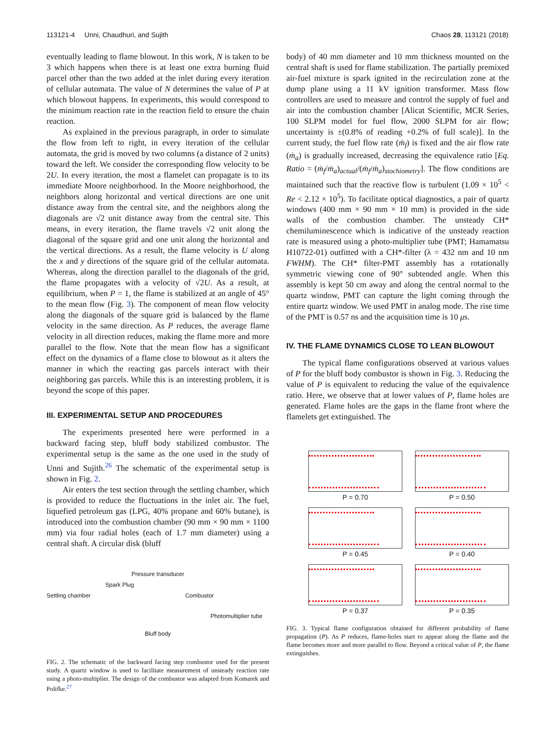113121-4 Unni, Chaudhuri, and Sujith Chaos 28, 113121 (2018)
eventually leading to flame blowout. In this work, N is taken to be 3 which happens when there is at least one extra burning fluid parcel other than the two added at the inlet during every iteration of cellular automata. The value of N determines the value of P at which blowout happens. In experiments, this would correspond to the minimum reaction rate in the reaction field to ensure the chain reaction.
As explained in the previous paragraph, in order to simulate the flow from left to right, in every iteration of the cellular automata, the grid is moved by two columns (a distance of 2 units) toward the left. We consider the corresponding flow velocity to be 2U. In every iteration, the most a flamelet can propagate is to its immediate Moore neighborhood. In the Moore neighborhood, the neighbors along horizontal and vertical directions are one unit distance away from the central site, and the neighbors along the diagonals are √2 unit distance away from the central site. This means, in every iteration, the flame travels √2 unit along the diagonal of the square grid and one unit along the horizontal and the vertical directions. As a result, the flame velocity is U along the x and y directions of the square grid of the cellular automata. Whereas, along the direction parallel to the diagonals of the grid, the flame propagates with a velocity of √2U. As a result, at equilibrium, when P = 1, the flame is stabilized at an angle of 45° to the mean flow (Fig. 3). The component of mean flow velocity along the diagonals of the square grid is balanced by the flame velocity in the same direction. As P reduces, the average flame velocity in all direction reduces, making the flame more and more parallel to the flow. Note that the mean flow has a significant effect on the dynamics of a flame close to blowout as it alters the manner in which the reacting gas parcels interact with their neighboring gas parcels. While this is an interesting problem, it is beyond the scope of this paper.
III. EXPERIMENTAL SETUP AND PROCEDURES
The experiments presented here were performed in a backward facing step, bluff body stabilized combustor. The experimental setup is the same as the one used in the study of Unni and Sujith.<sup>26</sup> The schematic of the experimental setup is shown in Fig. 2.
Air enters the test section through the settling chamber, which is provided to reduce the fluctuations in the inlet air. The fuel, liquefied petroleum gas (LPG, 40% propane and 60% butane), is introduced into the combustion chamber (90 mm × 90 mm × 1100 mm) via four radial holes (each of 1.7 mm diameter) using a central shaft. A circular disk (bluff
Pressure transducer
Spark Plug
Settling chamber Combustor
Photomultiplier tube
Bluff body
FIG. 2. The schematic of the backward facing step combustor used for the present study. A quartz window is used to facilitate measurement of unsteady reaction rate using a photo-multiplier. The design of the combustor was adapted from Komarek and Polifke.<sup>27</sup>
body) of 40 mm diameter and 10 mm thickness mounted on the central shaft is used for flame stabilization. The partially premixed air-fuel mixture is spark ignited in the recirculation zone at the dump plane using a 11 kV ignition transformer. Mass flow controllers are used to measure and control the supply of fuel and air into the combustion chamber [Alicat Scientific, MCR Series, 100 SLPM model for fuel flow, 2000 SLPM for air flow; uncertainty is ±(0.8% of reading +0.2% of full scale)]. In the current study, the fuel flow rate (ṁ<sub>f</sub>) is fixed and the air flow rate (ṁ<sub>a</sub>) is gradually increased, decreasing the equivalence ratio [Eq. Ratio = (ṁ<sub>f</sub>/ṁ<sub>a</sub>)<sub>actual</sub>/(ṁ<sub>f</sub>/ṁ<sub>a</sub>)<sub>stochiometry</sub>]. The flow conditions are maintained such that the reactive flow is turbulent (1.09 × 10<sup>5</sup> < Re < 2.12 × 10<sup>5</sup>). To facilitate optical diagnostics, a pair of quartz windows (400 mm × 90 mm × 10 mm) is provided in the side walls of the combustion chamber. The unsteady CH* chemiluminescence which is indicative of the unsteady reaction rate is measured using a photo-multiplier tube (PMT; Hamamatsu H10722-01) outfitted with a CH*-filter (λ = 432 nm and 10 nm FWHM). The CH* filter-PMT assembly has a rotationally symmetric viewing cone of 90° subtended angle. When this assembly is kept 50 cm away and along the central normal to the quartz window, PMT can capture the light coming through the entire quartz window. We used PMT in analog mode. The rise time of the PMT is 0.57 ns and the acquisition time is 10 μs.
IV. THE FLAME DYNAMICS CLOSE TO LEAN BLOWOUT
The typical flame configurations observed at various values of P for the bluff body combustor is shown in Fig. 3. Reducing the value of P is equivalent to reducing the value of the equivalence ratio. Here, we observe that at lower values of P, flame holes are generated. Flame holes are the gaps in the flame front where the flamelets get extinguished. The
P = 0.70
P = 0.50
P = 0.45
P = 0.40
P = 0.37
P = 0.35
FIG. 3. Typical flame configuration obtained for different probability of flame propagation (P). As P reduces, flame-holes start to appear along the flame and the flame becomes more and more parallel to flow. Beyond a critical value of P, the flame extinguishes.